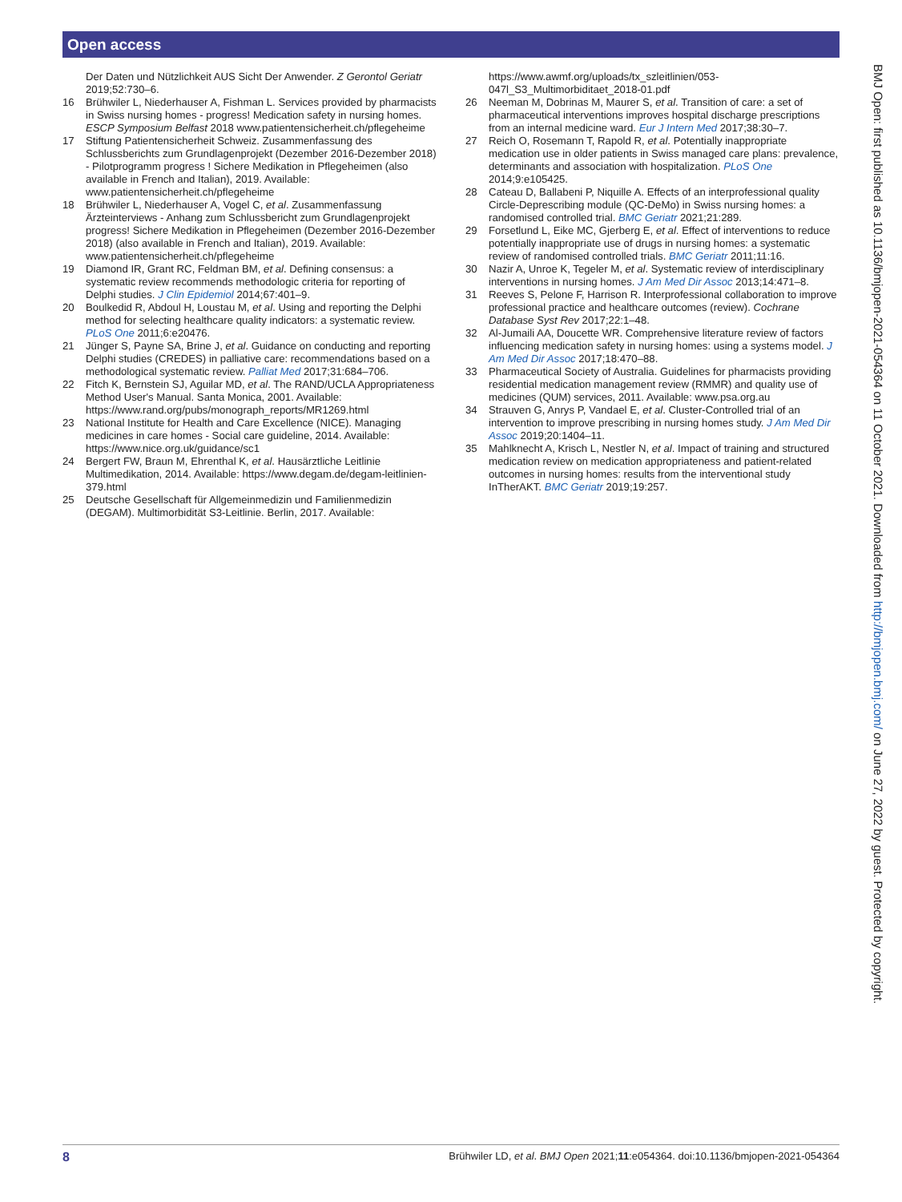Open access
Der Daten und Nützlichkeit AUS Sicht Der Anwender. Z Gerontol Geriatr 2019;52:730–6.
16 Brühwiler L, Niederhauser A, Fishman L. Services provided by pharmacists in Swiss nursing homes - progress! Medication safety in nursing homes. ESCP Symposium Belfast 2018 www.patientensicherheit.ch/pflegeheime
17 Stiftung Patientensicherheit Schweiz. Zusammenfassung des Schlussberichts zum Grundlagenprojekt (Dezember 2016-Dezember 2018) - Pilotprogramm progress ! Sichere Medikation in Pflegeheimen (also available in French and Italian), 2019. Available: www.patientensicherheit.ch/pflegeheime
18 Brühwiler L, Niederhauser A, Vogel C, et al. Zusammenfassung Ärzteinterviews - Anhang zum Schlussbericht zum Grundlagenprojekt progress! Sichere Medikation in Pflegeheimen (Dezember 2016-Dezember 2018) (also available in French and Italian), 2019. Available: www.patientensicherheit.ch/pflegeheime
19 Diamond IR, Grant RC, Feldman BM, et al. Defining consensus: a systematic review recommends methodologic criteria for reporting of Delphi studies. J Clin Epidemiol 2014;67:401–9.
20 Boulkedid R, Abdoul H, Loustau M, et al. Using and reporting the Delphi method for selecting healthcare quality indicators: a systematic review. PLoS One 2011;6:e20476.
21 Jünger S, Payne SA, Brine J, et al. Guidance on conducting and reporting Delphi studies (CREDES) in palliative care: recommendations based on a methodological systematic review. Palliat Med 2017;31:684–706.
22 Fitch K, Bernstein SJ, Aguilar MD, et al. The RAND/UCLA Appropriateness Method User's Manual. Santa Monica, 2001. Available: https://www.rand.org/pubs/monograph_reports/MR1269.html
23 National Institute for Health and Care Excellence (NICE). Managing medicines in care homes - Social care guideline, 2014. Available: https://www.nice.org.uk/guidance/sc1
24 Bergert FW, Braun M, Ehrenthal K, et al. Hausärztliche Leitlinie Multimedikation, 2014. Available: https://www.degam.de/degam-leitlinien-379.html
25 Deutsche Gesellschaft für Allgemeinmedizin und Familienmedizin (DEGAM). Multimorbidität S3-Leitlinie. Berlin, 2017. Available:
https://www.awmf.org/uploads/tx_szleitlinien/053-047l_S3_Multimorbiditaet_2018-01.pdf
26 Neeman M, Dobrinas M, Maurer S, et al. Transition of care: a set of pharmaceutical interventions improves hospital discharge prescriptions from an internal medicine ward. Eur J Intern Med 2017;38:30–7.
27 Reich O, Rosemann T, Rapold R, et al. Potentially inappropriate medication use in older patients in Swiss managed care plans: prevalence, determinants and association with hospitalization. PLoS One 2014;9:e105425.
28 Cateau D, Ballabeni P, Niquille A. Effects of an interprofessional quality Circle-Deprescribing module (QC-DeMo) in Swiss nursing homes: a randomised controlled trial. BMC Geriatr 2021;21:289.
29 Forsetlund L, Eike MC, Gjerberg E, et al. Effect of interventions to reduce potentially inappropriate use of drugs in nursing homes: a systematic review of randomised controlled trials. BMC Geriatr 2011;11:16.
30 Nazir A, Unroe K, Tegeler M, et al. Systematic review of interdisciplinary interventions in nursing homes. J Am Med Dir Assoc 2013;14:471–8.
31 Reeves S, Pelone F, Harrison R. Interprofessional collaboration to improve professional practice and healthcare outcomes (review). Cochrane Database Syst Rev 2017;22:1–48.
32 Al-Jumaili AA, Doucette WR. Comprehensive literature review of factors influencing medication safety in nursing homes: using a systems model. J Am Med Dir Assoc 2017;18:470–88.
33 Pharmaceutical Society of Australia. Guidelines for pharmacists providing residential medication management review (RMMR) and quality use of medicines (QUM) services, 2011. Available: www.psa.org.au
34 Strauven G, Anrys P, Vandael E, et al. Cluster-Controlled trial of an intervention to improve prescribing in nursing homes study. J Am Med Dir Assoc 2019;20:1404–11.
35 Mahlknecht A, Krisch L, Nestler N, et al. Impact of training and structured medication review on medication appropriateness and patient-related outcomes in nursing homes: results from the interventional study InTherAKT. BMC Geriatr 2019;19:257.
BMJ Open: first published as 10.1136/bmjopen-2021-054364 on 11 October 2021. Downloaded from http://bmjopen.bmj.com/ on June 27, 2022 by guest. Protected by copyright.
8 Brühwiler LD, et al. BMJ Open 2021;11:e054364. doi:10.1136/bmjopen-2021-054364